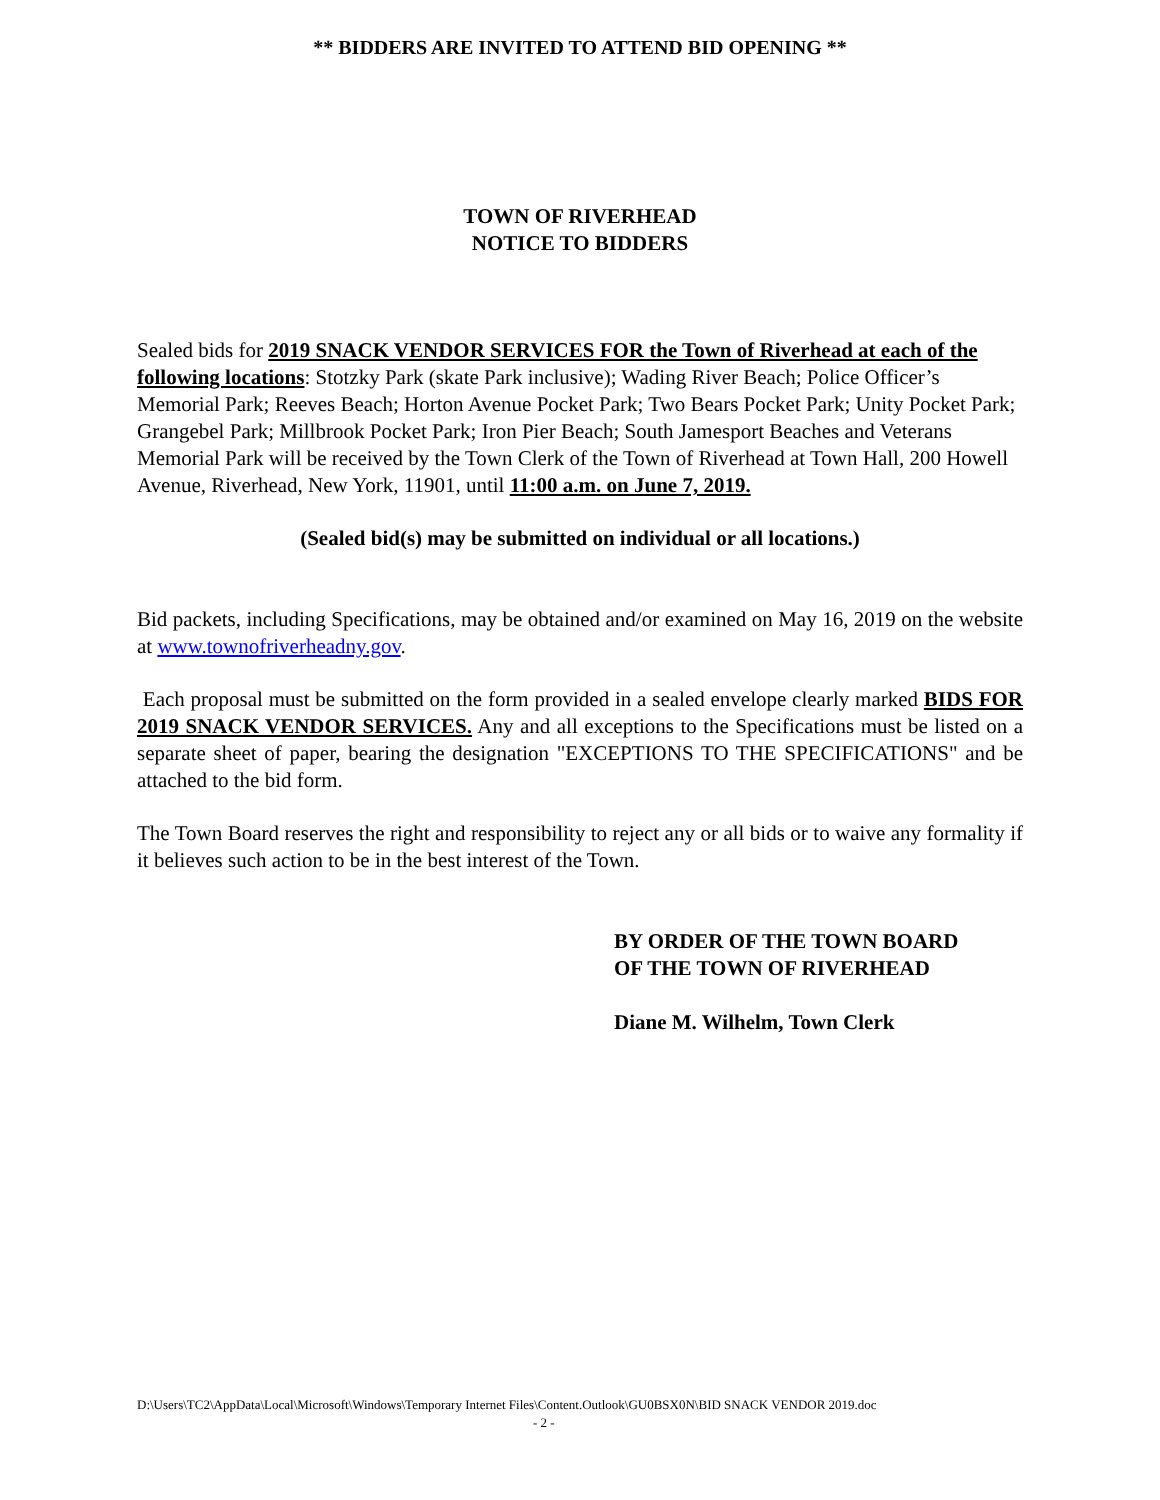** BIDDERS ARE INVITED TO ATTEND BID OPENING **
TOWN OF RIVERHEAD
NOTICE TO BIDDERS
Sealed bids for 2019 SNACK VENDOR SERVICES FOR the Town of Riverhead at each of the following locations: Stotzky Park (skate Park inclusive); Wading River Beach; Police Officer’s Memorial Park; Reeves Beach; Horton Avenue Pocket Park; Two Bears Pocket Park; Unity Pocket Park; Grangebel Park; Millbrook Pocket Park; Iron Pier Beach; South Jamesport Beaches and Veterans Memorial Park will be received by the Town Clerk of the Town of Riverhead at Town Hall, 200 Howell Avenue, Riverhead, New York, 11901, until 11:00 a.m. on June 7, 2019.
(Sealed bid(s) may be submitted on individual or all locations.)
Bid packets, including Specifications, may be obtained and/or examined on May 16, 2019 on the website at www.townofriverheadny.gov.
Each proposal must be submitted on the form provided in a sealed envelope clearly marked BIDS FOR 2019 SNACK VENDOR SERVICES. Any and all exceptions to the Specifications must be listed on a separate sheet of paper, bearing the designation "EXCEPTIONS TO THE SPECIFICATIONS" and be attached to the bid form.
The Town Board reserves the right and responsibility to reject any or all bids or to waive any formality if it believes such action to be in the best interest of the Town.
BY ORDER OF THE TOWN BOARD
OF THE TOWN OF RIVERHEAD
Diane M. Wilhelm, Town Clerk
D:\Users\TC2\AppData\Local\Microsoft\Windows\Temporary Internet Files\Content.Outlook\GU0BSX0N\BID SNACK VENDOR 2019.doc
- 2 -